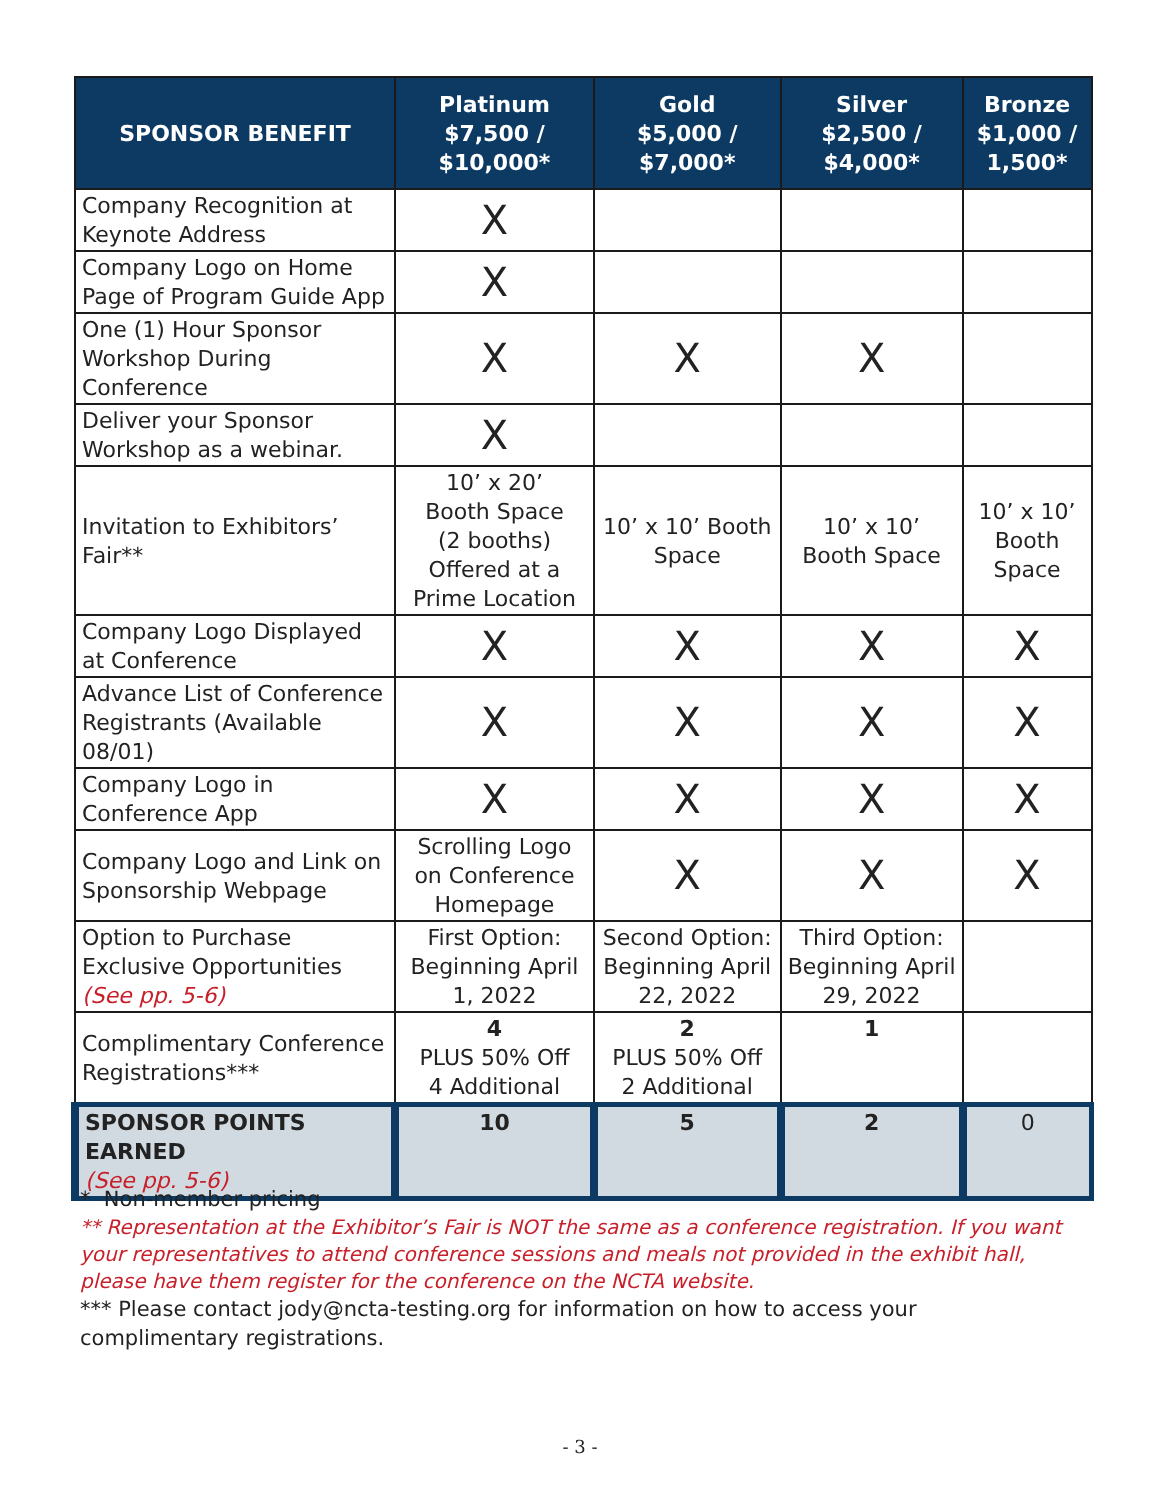| SPONSOR BENEFIT | Platinum $7,500 / $10,000* | Gold $5,000 / $7,000* | Silver $2,500 / $4,000* | Bronze $1,000 / 1,500* |
| --- | --- | --- | --- | --- |
| Company Recognition at Keynote Address | X | | | |
| Company Logo on Home Page of Program Guide App | X | | | |
| One (1) Hour Sponsor Workshop During Conference | X | X | X | |
| Deliver your Sponsor Workshop as a webinar. | X | | | |
| Invitation to Exhibitors’ Fair** | 10’ x 20’ Booth Space (2 booths) Offered at a Prime Location | 10’ x 10’ Booth Space | 10’ x 10’ Booth Space | 10’ x 10’ Booth Space |
| Company Logo Displayed at Conference | X | X | X | X |
| Advance List of Conference Registrants (Available 08/01) | X | X | X | X |
| Company Logo in Conference App | X | X | X | X |
| Company Logo and Link on Sponsorship Webpage | Scrolling Logo on Conference Homepage | X | X | X |
| Option to Purchase Exclusive Opportunities (See pp. 5-6) | First Option: Beginning April 1, 2022 | Second Option: Beginning April 22, 2022 | Third Option: Beginning April 29, 2022 | |
| Complimentary Conference Registrations*** | 4 PLUS 50% Off 4 Additional | 2 PLUS 50% Off 2 Additional | 1 | |
| SPONSOR POINTS EARNED (See pp. 5-6) | 10 | 5 | 2 | 0 |
* Non-member pricing
** Representation at the Exhibitor’s Fair is NOT the same as a conference registration. If you want your representatives to attend conference sessions and meals not provided in the exhibit hall, please have them register for the conference on the NCTA website.
*** Please contact jody@ncta-testing.org for information on how to access your complimentary registrations.
- 3 -